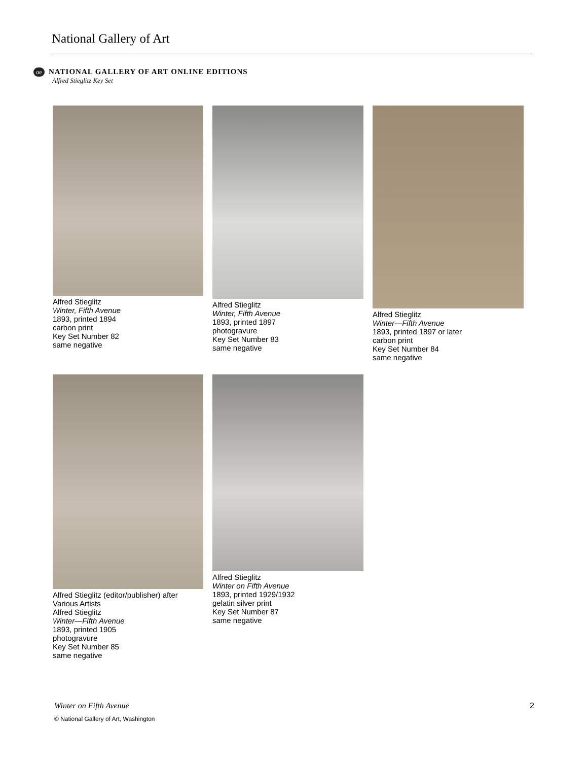National Gallery of Art
oe NATIONAL GALLERY OF ART ONLINE EDITIONS
Alfred Stieglitz Key Set
Alfred Stieglitz
Winter, Fifth Avenue
1893, printed 1894
carbon print
Key Set Number 82
same negative
Alfred Stieglitz
Winter, Fifth Avenue
1893, printed 1897
photogravure
Key Set Number 83
same negative
Alfred Stieglitz
Winter—Fifth Avenue
1893, printed 1897 or later
carbon print
Key Set Number 84
same negative
Alfred Stieglitz (editor/publisher) after Various Artists
Alfred Stieglitz
Winter—Fifth Avenue
1893, printed 1905
photogravure
Key Set Number 85
same negative
Alfred Stieglitz
Winter on Fifth Avenue
1893, printed 1929/1932
gelatin silver print
Key Set Number 87
same negative
Winter on Fifth Avenue 2
© National Gallery of Art, Washington